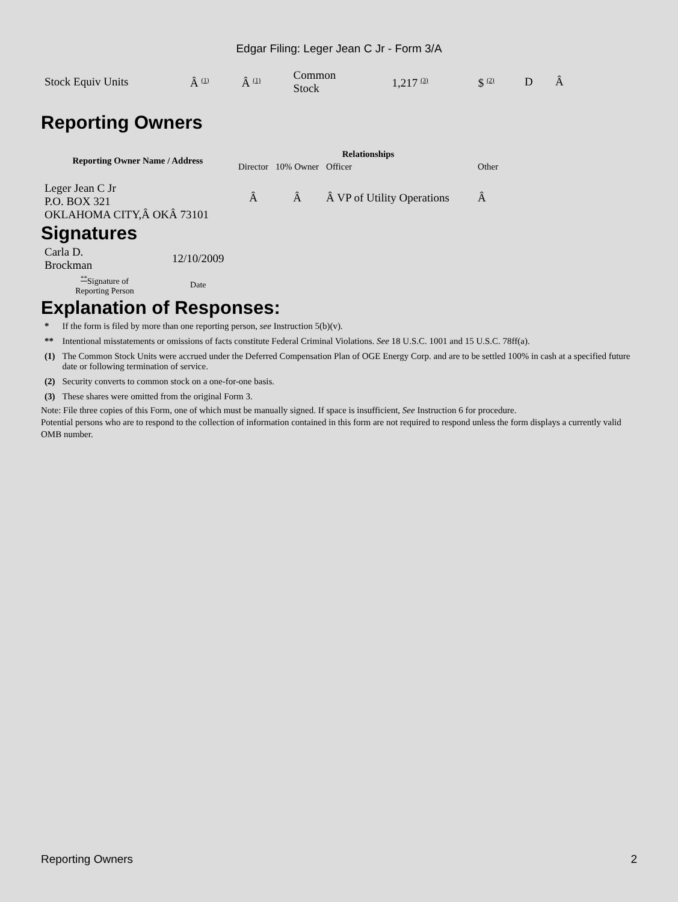Edgar Filing: Leger Jean C Jr - Form 3/A
| Stock Equiv Units | Â <sup>(1)</sup> | Â <sup>(1)</sup> | Common Stock | 1,217 <sup>(3)</sup> | $ <sup>(2)</sup> | D | Â |
Reporting Owners
| Reporting Owner Name / Address | Relationships | | | |
| --- | --- | --- | --- | --- |
| | Director | 10% Owner | Officer | Other |
| Leger Jean C Jr P.O. BOX 321 OKLAHOMA CITY,Â OKÂ 73101 | Â | Â | Â VP of Utility Operations | Â |
Signatures
| Carla D. Brockman | 12/10/2009 |
| <sup>**</sup> Signature of Reporting Person | Date |
Explanation of Responses:
| * | If the form is filed by more than one reporting person, see Instruction 5(b)(v). |
| ** | Intentional misstatements or omissions of facts constitute Federal Criminal Violations. See 18 U.S.C. 1001 and 15 U.S.C. 78ff(a). |
| (1) | The Common Stock Units were accrued under the Deferred Compensation Plan of OGE Energy Corp. and are to be settled 100% in cash at a specified future date or following termination of service. |
| (2) | Security converts to common stock on a one-for-one basis. |
| (3) | These shares were omitted from the original Form 3. |
Note: File three copies of this Form, one of which must be manually signed. If space is insufficient, See Instruction 6 for procedure.
Potential persons who are to respond to the collection of information contained in this form are not required to respond unless the form displays a currently valid OMB number.
Reporting Owners 2